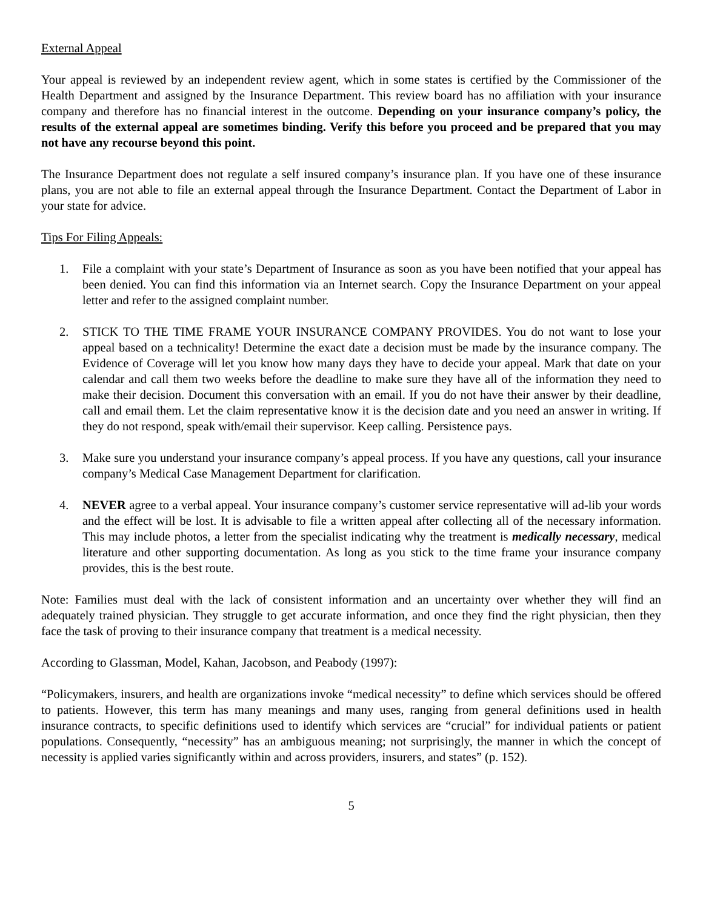External Appeal
Your appeal is reviewed by an independent review agent, which in some states is certified by the Commissioner of the Health Department and assigned by the Insurance Department. This review board has no affiliation with your insurance company and therefore has no financial interest in the outcome. Depending on your insurance company’s policy, the results of the external appeal are sometimes binding. Verify this before you proceed and be prepared that you may not have any recourse beyond this point.
The Insurance Department does not regulate a self insured company’s insurance plan. If you have one of these insurance plans, you are not able to file an external appeal through the Insurance Department. Contact the Department of Labor in your state for advice.
Tips For Filing Appeals:
1. File a complaint with your state’s Department of Insurance as soon as you have been notified that your appeal has been denied. You can find this information via an Internet search. Copy the Insurance Department on your appeal letter and refer to the assigned complaint number.
2. STICK TO THE TIME FRAME YOUR INSURANCE COMPANY PROVIDES. You do not want to lose your appeal based on a technicality! Determine the exact date a decision must be made by the insurance company. The Evidence of Coverage will let you know how many days they have to decide your appeal. Mark that date on your calendar and call them two weeks before the deadline to make sure they have all of the information they need to make their decision. Document this conversation with an email. If you do not have their answer by their deadline, call and email them. Let the claim representative know it is the decision date and you need an answer in writing. If they do not respond, speak with/email their supervisor. Keep calling. Persistence pays.
3. Make sure you understand your insurance company’s appeal process. If you have any questions, call your insurance company’s Medical Case Management Department for clarification.
4. NEVER agree to a verbal appeal. Your insurance company’s customer service representative will ad-lib your words and the effect will be lost. It is advisable to file a written appeal after collecting all of the necessary information. This may include photos, a letter from the specialist indicating why the treatment is medically necessary, medical literature and other supporting documentation. As long as you stick to the time frame your insurance company provides, this is the best route.
Note: Families must deal with the lack of consistent information and an uncertainty over whether they will find an adequately trained physician. They struggle to get accurate information, and once they find the right physician, then they face the task of proving to their insurance company that treatment is a medical necessity.
According to Glassman, Model, Kahan, Jacobson, and Peabody (1997):
“Policymakers, insurers, and health are organizations invoke “medical necessity” to define which services should be offered to patients. However, this term has many meanings and many uses, ranging from general definitions used in health insurance contracts, to specific definitions used to identify which services are “crucial” for individual patients or patient populations. Consequently, “necessity” has an ambiguous meaning; not surprisingly, the manner in which the concept of necessity is applied varies significantly within and across providers, insurers, and states” (p. 152).
5